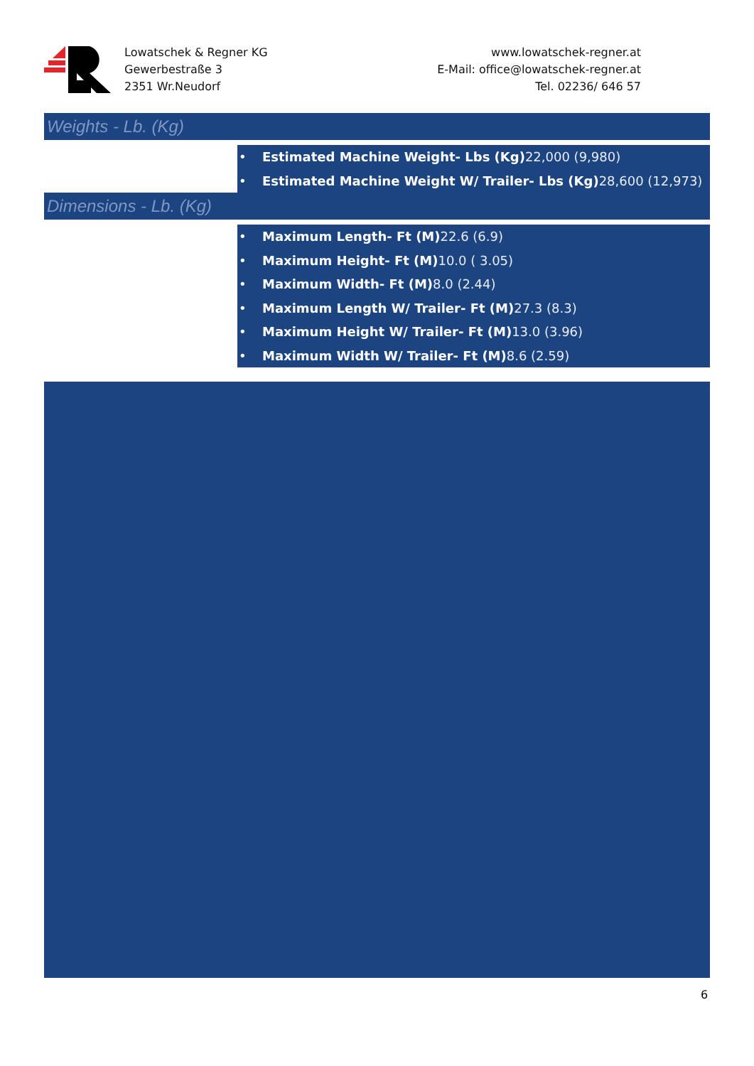Lowatschek & Regner KG
Gewerbestraße 3
2351 Wr.Neudorf
www.lowatschek-regner.at
E-Mail: office@lowatschek-regner.at
Tel. 02236/ 646 57
Weights - Lb. (Kg)
• Estimated Machine Weight- Lbs (Kg) 22,000 (9,980)
• Estimated Machine Weight W/ Trailer- Lbs (Kg) 28,600 (12,973)
Dimensions - Lb. (Kg)
• Maximum Length- Ft (M) 22.6 (6.9)
• Maximum Height- Ft (M) 10.0 ( 3.05)
• Maximum Width- Ft (M) 8.0 (2.44)
• Maximum Length W/ Trailer- Ft (M) 27.3 (8.3)
• Maximum Height W/ Trailer- Ft (M) 13.0 (3.96)
• Maximum Width W/ Trailer- Ft (M) 8.6 (2.59)
6